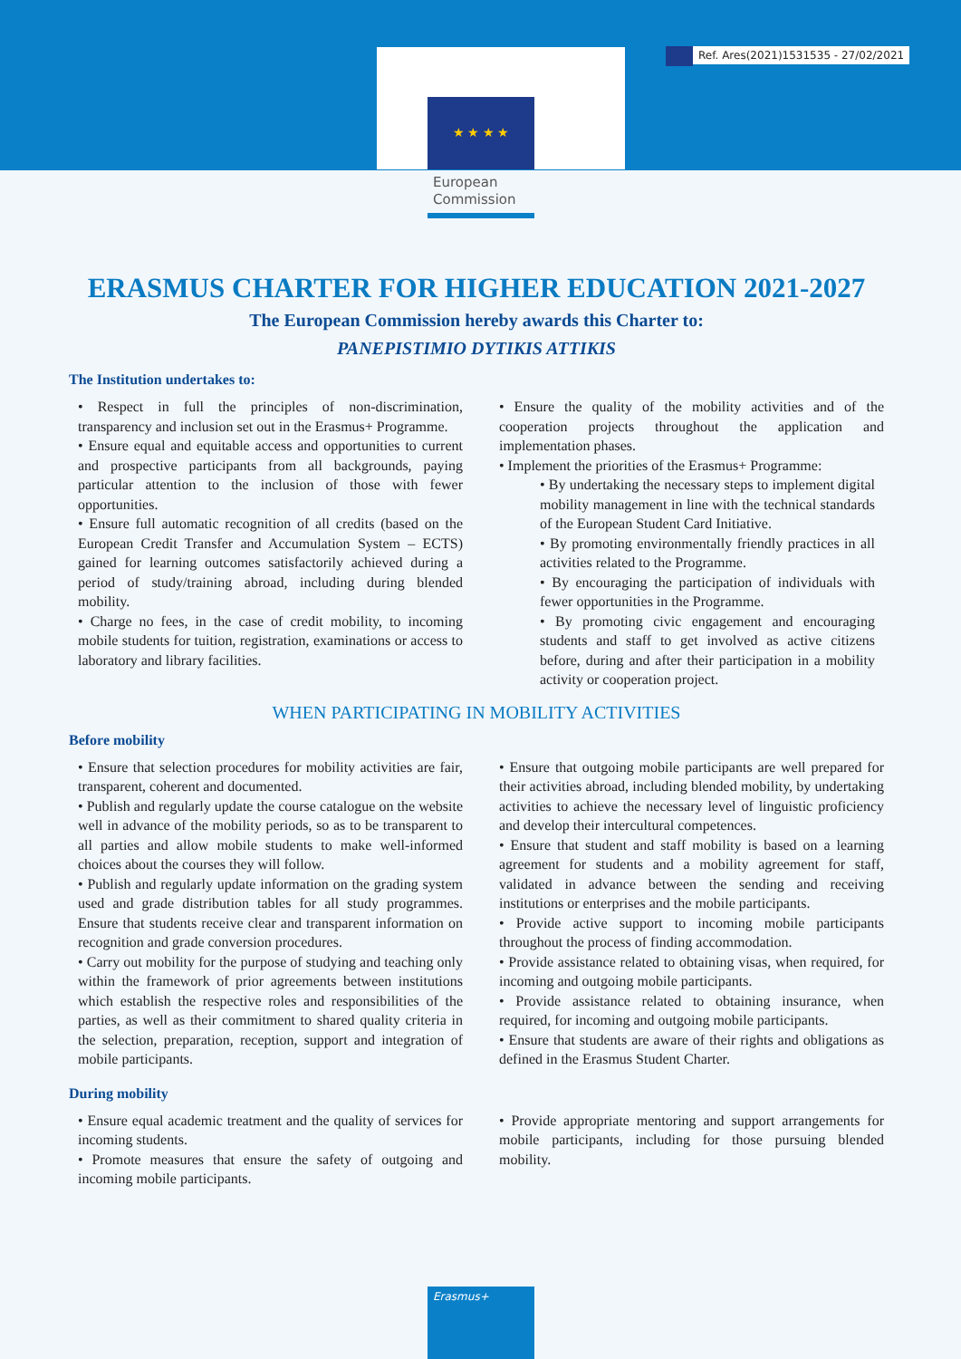Ref. Ares(2021)1531535 - 27/02/2021
★ ★ ★ ★
European
Commission
ERASMUS CHARTER FOR HIGHER EDUCATION 2021-2027
The European Commission hereby awards this Charter to:
PANEPISTIMIO DYTIKIS ATTIKIS
The Institution undertakes to:
• Respect in full the principles of non-discrimination, transparency and inclusion set out in the Erasmus+ Programme.
• Ensure equal and equitable access and opportunities to current and prospective participants from all backgrounds, paying particular attention to the inclusion of those with fewer opportunities.
• Ensure full automatic recognition of all credits (based on the European Credit Transfer and Accumulation System – ECTS) gained for learning outcomes satisfactorily achieved during a period of study/training abroad, including during blended mobility.
• Charge no fees, in the case of credit mobility, to incoming mobile students for tuition, registration, examinations or access to laboratory and library facilities.
• Ensure the quality of the mobility activities and of the cooperation projects throughout the application and implementation phases.
• Implement the priorities of the Erasmus+ Programme:
• By undertaking the necessary steps to implement digital mobility management in line with the technical standards of the European Student Card Initiative.
• By promoting environmentally friendly practices in all activities related to the Programme.
• By encouraging the participation of individuals with fewer opportunities in the Programme.
• By promoting civic engagement and encouraging students and staff to get involved as active citizens before, during and after their participation in a mobility activity or cooperation project.
WHEN PARTICIPATING IN MOBILITY ACTIVITIES
Before mobility
• Ensure that selection procedures for mobility activities are fair, transparent, coherent and documented.
• Publish and regularly update the course catalogue on the website well in advance of the mobility periods, so as to be transparent to all parties and allow mobile students to make well-informed choices about the courses they will follow.
• Publish and regularly update information on the grading system used and grade distribution tables for all study programmes. Ensure that students receive clear and transparent information on recognition and grade conversion procedures.
• Carry out mobility for the purpose of studying and teaching only within the framework of prior agreements between institutions which establish the respective roles and responsibilities of the parties, as well as their commitment to shared quality criteria in the selection, preparation, reception, support and integration of mobile participants.
• Ensure that outgoing mobile participants are well prepared for their activities abroad, including blended mobility, by undertaking activities to achieve the necessary level of linguistic proficiency and develop their intercultural competences.
• Ensure that student and staff mobility is based on a learning agreement for students and a mobility agreement for staff, validated in advance between the sending and receiving institutions or enterprises and the mobile participants.
• Provide active support to incoming mobile participants throughout the process of finding accommodation.
• Provide assistance related to obtaining visas, when required, for incoming and outgoing mobile participants.
• Provide assistance related to obtaining insurance, when required, for incoming and outgoing mobile participants.
• Ensure that students are aware of their rights and obligations as defined in the Erasmus Student Charter.
During mobility
• Ensure equal academic treatment and the quality of services for incoming students.
• Promote measures that ensure the safety of outgoing and incoming mobile participants.
• Provide appropriate mentoring and support arrangements for mobile participants, including for those pursuing blended mobility.
Erasmus+